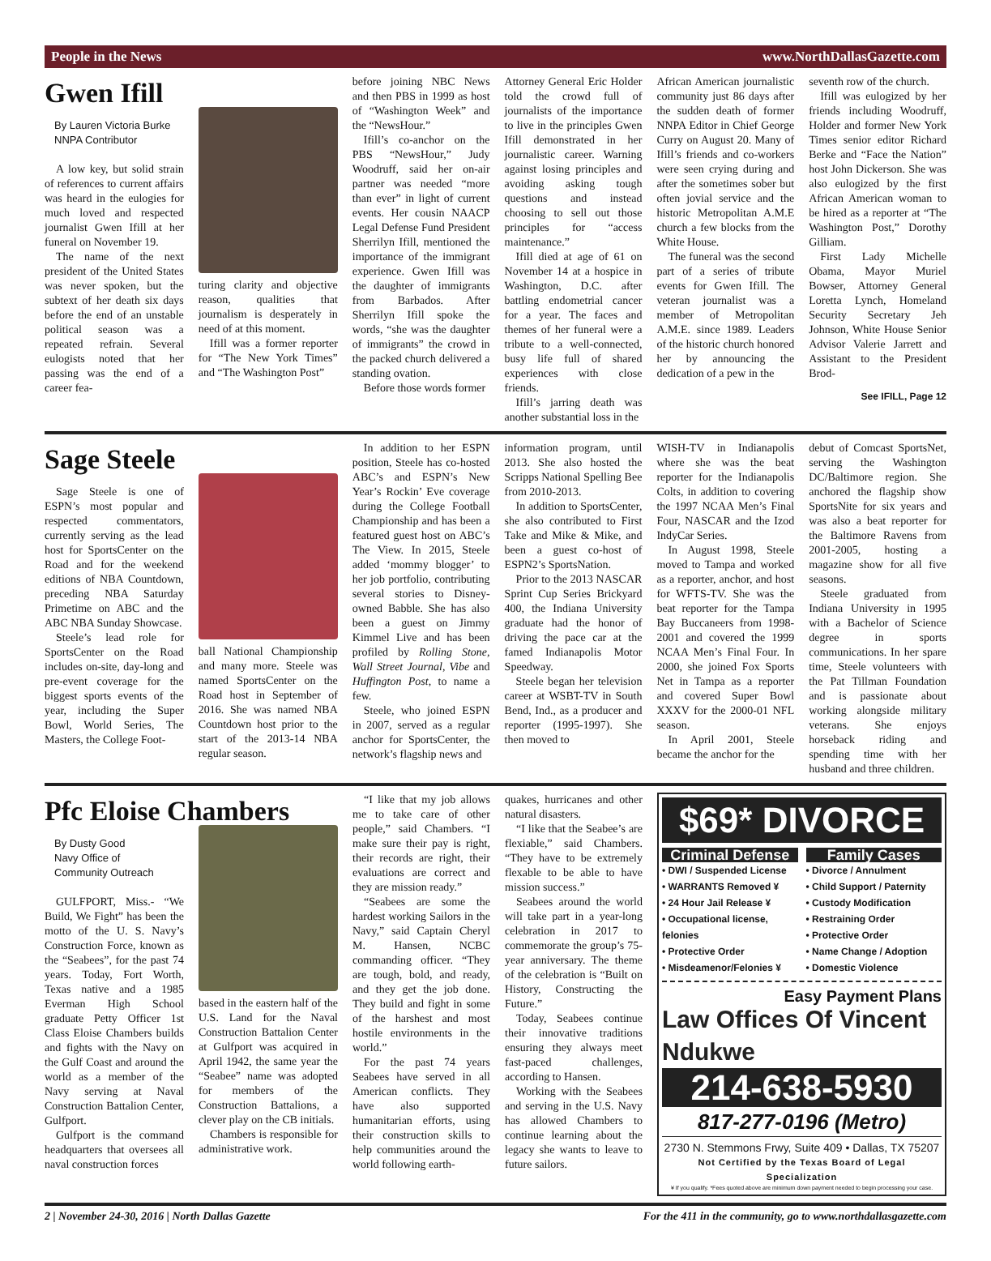People in the News www.NorthDallasGazette.com
Gwen Ifill
By Lauren Victoria Burke
NNPA Contributor
A low key, but solid strain of references to current affairs was heard in the eulogies for much loved and respected journalist Gwen Ifill at her funeral on November 19.
The name of the next president of the United States was never spoken, but the subtext of her death six days before the end of an unstable political season was a repeated refrain. Several eulogists noted that her passing was the end of a career fea-
turing clarity and objective reason, qualities that journalism is desperately in need of at this moment.
Ifill was a former reporter for “The New York Times” and “The Washington Post”
before joining NBC News and then PBS in 1999 as host of “Washington Week” and the “NewsHour.”
Ifill’s co-anchor on the PBS “NewsHour,” Judy Woodruff, said her on-air partner was needed “more than ever” in light of current events. Her cousin NAACP Legal Defense Fund President Sherrilyn Ifill, mentioned the importance of the immigrant experience. Gwen Ifill was the daughter of immigrants from Barbados. After Sherrilyn Ifill spoke the words, “she was the daughter of immigrants” the crowd in the packed church delivered a standing ovation.
Before those words former
Attorney General Eric Holder told the crowd full of journalists of the importance to live in the principles Gwen Ifill demonstrated in her journalistic career. Warning against losing principles and avoiding asking tough questions and instead choosing to sell out those principles for “access maintenance.”
Ifill died at age of 61 on November 14 at a hospice in Washington, D.C. after battling endometrial cancer for a year. The faces and themes of her funeral were a tribute to a well-connected, busy life full of shared experiences with close friends.
Ifill’s jarring death was another substantial loss in the
African American journalistic community just 86 days after the sudden death of former NNPA Editor in Chief George Curry on August 20. Many of Ifill’s friends and co-workers were seen crying during and after the sometimes sober but often jovial service and the historic Metropolitan A.M.E church a few blocks from the White House.
The funeral was the second part of a series of tribute events for Gwen Ifill. The veteran journalist was a member of Metropolitan A.M.E. since 1989. Leaders of the historic church honored her by announcing the dedication of a pew in the
seventh row of the church.
Ifill was eulogized by her friends including Woodruff, Holder and former New York Times senior editor Richard Berke and “Face the Nation” host John Dickerson. She was also eulogized by the first African American woman to be hired as a reporter at “The Washington Post,” Dorothy Gilliam.
First Lady Michelle Obama, Mayor Muriel Bowser, Attorney General Loretta Lynch, Homeland Security Secretary Jeh Johnson, White House Senior Advisor Valerie Jarrett and Assistant to the President Brod-
See IFILL, Page 12
Sage Steele
Sage Steele is one of ESPN’s most popular and respected commentators, currently serving as the lead host for SportsCenter on the Road and for the weekend editions of NBA Countdown, preceding NBA Saturday Primetime on ABC and the ABC NBA Sunday Showcase.
Steele’s lead role for SportsCenter on the Road includes on-site, day-long and pre-event coverage for the biggest sports events of the year, including the Super Bowl, World Series, The Masters, the College Foot-
ball National Championship and many more. Steele was named SportsCenter on the Road host in September of 2016. She was named NBA Countdown host prior to the start of the 2013-14 NBA regular season.
In addition to her ESPN position, Steele has co-hosted ABC’s and ESPN’s New Year’s Rockin’ Eve coverage during the College Football Championship and has been a featured guest host on ABC’s The View. In 2015, Steele added ‘mommy blogger’ to her job portfolio, contributing several stories to Disney-owned Babble. She has also been a guest on Jimmy Kimmel Live and has been profiled by Rolling Stone, Wall Street Journal, Vibe and Huffington Post, to name a few.
Steele, who joined ESPN in 2007, served as a regular anchor for SportsCenter, the network’s flagship news and
information program, until 2013. She also hosted the Scripps National Spelling Bee from 2010-2013.
In addition to SportsCenter, she also contributed to First Take and Mike & Mike, and been a guest co-host of ESPN2’s SportsNation.
Prior to the 2013 NASCAR Sprint Cup Series Brickyard 400, the Indiana University graduate had the honor of driving the pace car at the famed Indianapolis Motor Speedway.
Steele began her television career at WSBT-TV in South Bend, Ind., as a producer and reporter (1995-1997). She then moved to
WISH-TV in Indianapolis where she was the beat reporter for the Indianapolis Colts, in addition to covering the 1997 NCAA Men’s Final Four, NASCAR and the Izod IndyCar Series.
In August 1998, Steele moved to Tampa and worked as a reporter, anchor, and host for WFTS-TV. She was the beat reporter for the Tampa Bay Buccaneers from 1998-2001 and covered the 1999 NCAA Men’s Final Four. In 2000, she joined Fox Sports Net in Tampa as a reporter and covered Super Bowl XXXV for the 2000-01 NFL season.
In April 2001, Steele became the anchor for the
debut of Comcast SportsNet, serving the Washington DC/Baltimore region. She anchored the flagship show SportsNite for six years and was also a beat reporter for the Baltimore Ravens from 2001-2005, hosting a magazine show for all five seasons.
Steele graduated from Indiana University in 1995 with a Bachelor of Science degree in sports communications. In her spare time, Steele volunteers with the Pat Tillman Foundation and is passionate about working alongside military veterans. She enjoys horseback riding and spending time with her husband and three children.
Pfc Eloise Chambers
By Dusty Good
Navy Office of
Community Outreach
GULFPORT, Miss.- “We Build, We Fight” has been the motto of the U. S. Navy’s Construction Force, known as the “Seabees”, for the past 74 years. Today, Fort Worth, Texas native and a 1985 Everman High School graduate Petty Officer 1st Class Eloise Chambers builds and fights with the Navy on the Gulf Coast and around the world as a member of the Navy serving at Naval Construction Battalion Center, Gulfport.
Gulfport is the command headquarters that oversees all naval construction forces
based in the eastern half of the U.S. Land for the Naval Construction Battalion Center at Gulfport was acquired in April 1942, the same year the “Seabee” name was adopted for members of the Construction Battalions, a clever play on the CB initials.
Chambers is responsible for administrative work.
“I like that my job allows me to take care of other people,” said Chambers. “I make sure their pay is right, their records are right, their evaluations are correct and they are mission ready.”
“Seabees are some the hardest working Sailors in the Navy,” said Captain Cheryl M. Hansen, NCBC commanding officer. “They are tough, bold, and ready, and they get the job done. They build and fight in some of the harshest and most hostile environments in the world.”
For the past 74 years Seabees have served in all American conflicts. They have also supported humanitarian efforts, using their construction skills to help communities around the world following earth-
quakes, hurricanes and other natural disasters.
“I like that the Seabee’s are flexiable,” said Chambers. “They have to be extremely flexable to be able to have mission success.”
Seabees around the world will take part in a year-long celebration in 2017 to commemorate the group’s 75-year anniversary. The theme of the celebration is “Built on History, Constructing the Future.”
Today, Seabees continue their innovative traditions ensuring they always meet fast-paced challenges, according to Hansen.
Working with the Seabees and serving in the U.S. Navy has allowed Chambers to continue learning about the legacy she wants to leave to future sailors.
$69* DIVORCE
Criminal Defense
• DWI / Suspended License
• WARRANTS Removed ¥
• 24 Hour Jail Release ¥
• Occupational license, felonies
• Protective Order
• Misdeamenor/Felonies ¥
Family Cases
• Divorce / Annulment
• Child Support / Paternity
• Custody Modification
• Restraining Order
• Protective Order
• Name Change / Adoption
• Domestic Violence
Easy Payment Plans
Law Offices Of Vincent Ndukwe
214-638-5930
817-277-0196 (Metro)
2730 N. Stemmons Frwy, Suite 409 • Dallas, TX 75207
Not Certified by the Texas Board of Legal Specialization
¥ If you qualify. *Fees quoted above are minimum down payment needed to begin processing your case.
2 | November 24-30, 2016 | North Dallas Gazette For the 411 in the community, go to www.northdallasgazette.com